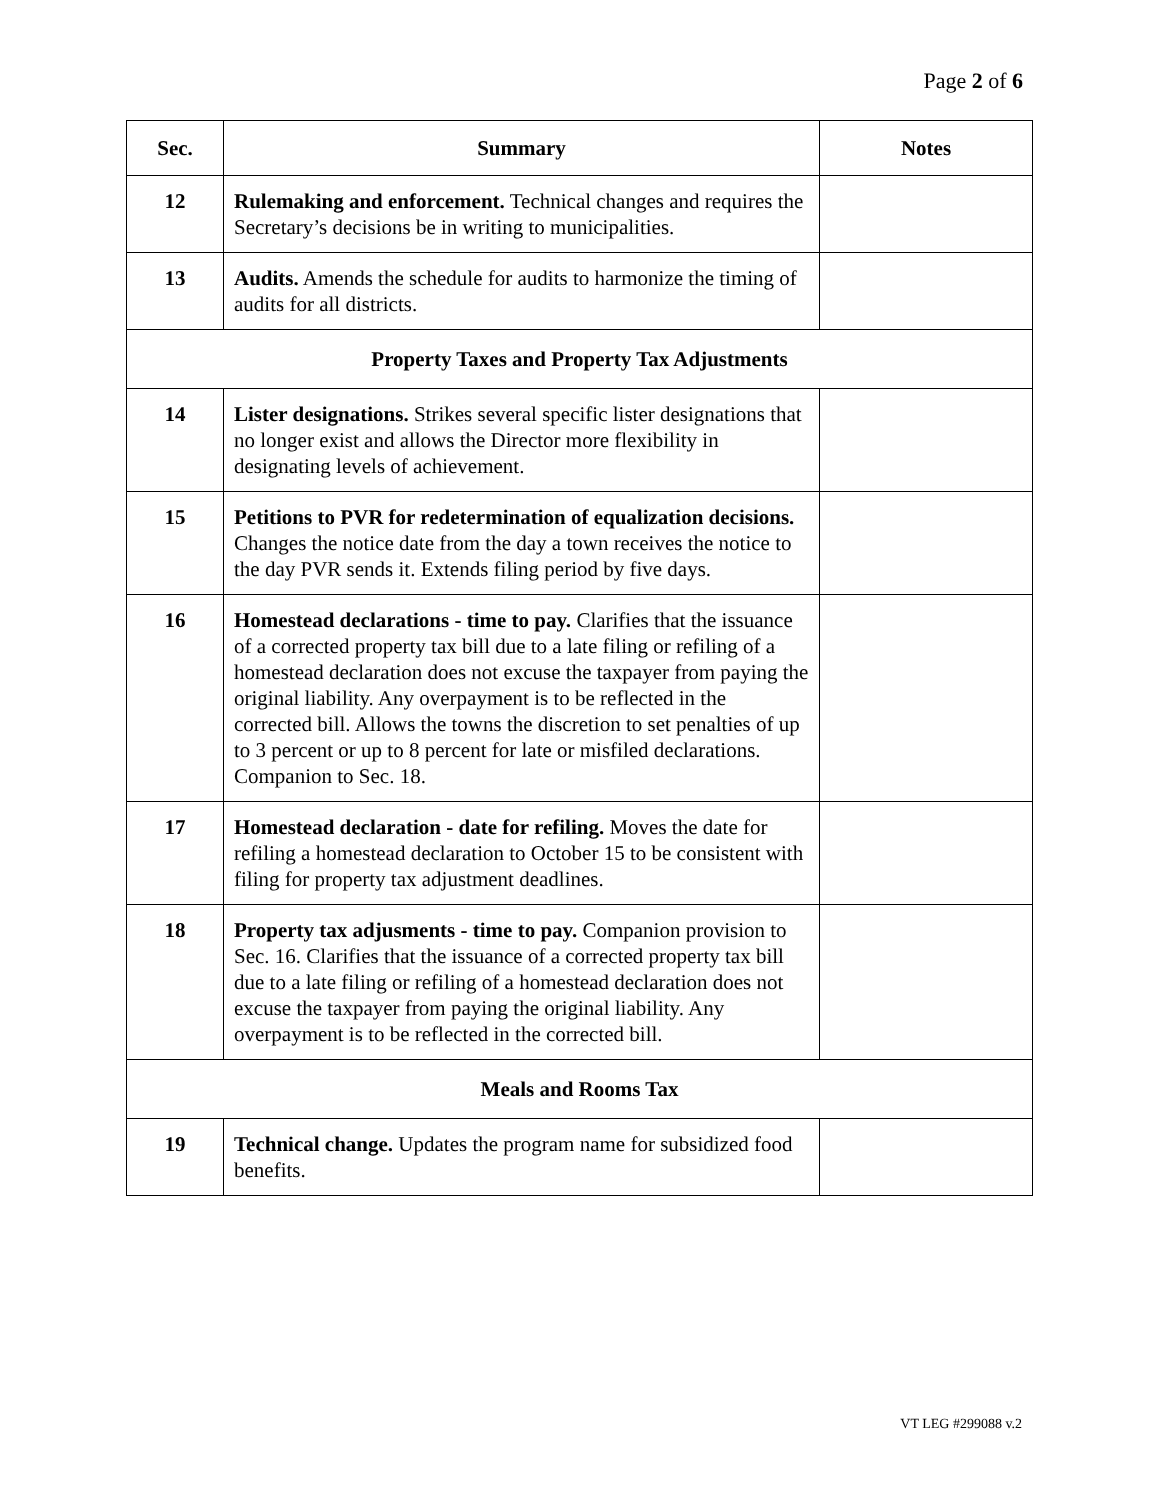Page 2 of 6
| Sec. | Summary | Notes |
| --- | --- | --- |
| 12 | Rulemaking and enforcement. Technical changes and requires the Secretary’s decisions be in writing to municipalities. | |
| 13 | Audits. Amends the schedule for audits to harmonize the timing of audits for all districts. | |
| Property Taxes and Property Tax Adjustments | | |
| 14 | Lister designations. Strikes several specific lister designations that no longer exist and allows the Director more flexibility in designating levels of achievement. | |
| 15 | Petitions to PVR for redetermination of equalization decisions. Changes the notice date from the day a town receives the notice to the day PVR sends it. Extends filing period by five days. | |
| 16 | Homestead declarations - time to pay. Clarifies that the issuance of a corrected property tax bill due to a late filing or refiling of a homestead declaration does not excuse the taxpayer from paying the original liability. Any overpayment is to be reflected in the corrected bill. Allows the towns the discretion to set penalties of up to 3 percent or up to 8 percent for late or misfiled declarations. Companion to Sec. 18. | |
| 17 | Homestead declaration - date for refiling. Moves the date for refiling a homestead declaration to October 15 to be consistent with filing for property tax adjustment deadlines. | |
| 18 | Property tax adjusments - time to pay. Companion provision to Sec. 16. Clarifies that the issuance of a corrected property tax bill due to a late filing or refiling of a homestead declaration does not excuse the taxpayer from paying the original liability. Any overpayment is to be reflected in the corrected bill. | |
| Meals and Rooms Tax | | |
| 19 | Technical change. Updates the program name for subsidized food benefits. | |
VT LEG #299088 v.2